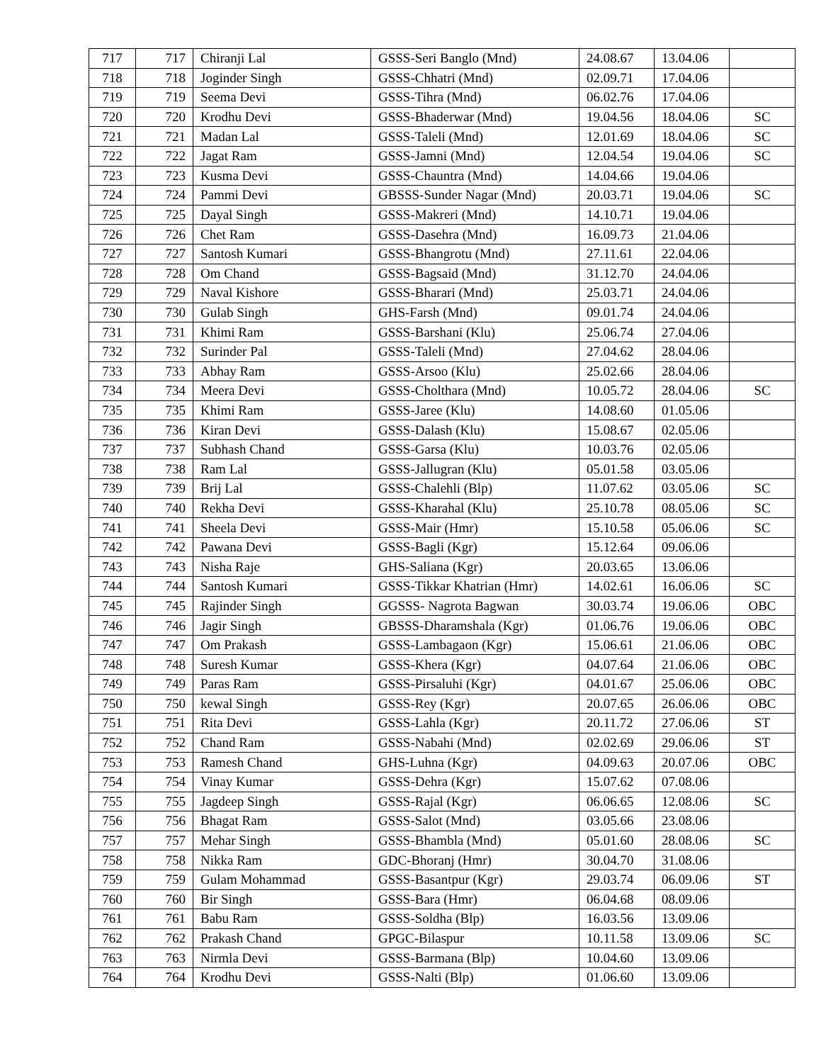| 717 | 717 | Chiranji Lal | GSSS-Seri Banglo (Mnd) | 24.08.67 | 13.04.06 | |
| 718 | 718 | Joginder Singh | GSSS-Chhatri (Mnd) | 02.09.71 | 17.04.06 | |
| 719 | 719 | Seema Devi | GSSS-Tihra (Mnd) | 06.02.76 | 17.04.06 | |
| 720 | 720 | Krodhu Devi | GSSS-Bhaderwar (Mnd) | 19.04.56 | 18.04.06 | SC |
| 721 | 721 | Madan Lal | GSSS-Taleli (Mnd) | 12.01.69 | 18.04.06 | SC |
| 722 | 722 | Jagat Ram | GSSS-Jamni (Mnd) | 12.04.54 | 19.04.06 | SC |
| 723 | 723 | Kusma Devi | GSSS-Chauntra (Mnd) | 14.04.66 | 19.04.06 | |
| 724 | 724 | Pammi Devi | GBSSS-Sunder Nagar (Mnd) | 20.03.71 | 19.04.06 | SC |
| 725 | 725 | Dayal Singh | GSSS-Makreri (Mnd) | 14.10.71 | 19.04.06 | |
| 726 | 726 | Chet Ram | GSSS-Dasehra (Mnd) | 16.09.73 | 21.04.06 | |
| 727 | 727 | Santosh Kumari | GSSS-Bhangrotu (Mnd) | 27.11.61 | 22.04.06 | |
| 728 | 728 | Om Chand | GSSS-Bagsaid (Mnd) | 31.12.70 | 24.04.06 | |
| 729 | 729 | Naval Kishore | GSSS-Bharari (Mnd) | 25.03.71 | 24.04.06 | |
| 730 | 730 | Gulab Singh | GHS-Farsh (Mnd) | 09.01.74 | 24.04.06 | |
| 731 | 731 | Khimi Ram | GSSS-Barshani (Klu) | 25.06.74 | 27.04.06 | |
| 732 | 732 | Surinder Pal | GSSS-Taleli (Mnd) | 27.04.62 | 28.04.06 | |
| 733 | 733 | Abhay Ram | GSSS-Arsoo (Klu) | 25.02.66 | 28.04.06 | |
| 734 | 734 | Meera Devi | GSSS-Cholthara (Mnd) | 10.05.72 | 28.04.06 | SC |
| 735 | 735 | Khimi Ram | GSSS-Jaree (Klu) | 14.08.60 | 01.05.06 | |
| 736 | 736 | Kiran Devi | GSSS-Dalash (Klu) | 15.08.67 | 02.05.06 | |
| 737 | 737 | Subhash Chand | GSSS-Garsa (Klu) | 10.03.76 | 02.05.06 | |
| 738 | 738 | Ram Lal | GSSS-Jallugran (Klu) | 05.01.58 | 03.05.06 | |
| 739 | 739 | Brij Lal | GSSS-Chalehli (Blp) | 11.07.62 | 03.05.06 | SC |
| 740 | 740 | Rekha Devi | GSSS-Kharahal (Klu) | 25.10.78 | 08.05.06 | SC |
| 741 | 741 | Sheela Devi | GSSS-Mair (Hmr) | 15.10.58 | 05.06.06 | SC |
| 742 | 742 | Pawana Devi | GSSS-Bagli (Kgr) | 15.12.64 | 09.06.06 | |
| 743 | 743 | Nisha Raje | GHS-Saliana (Kgr) | 20.03.65 | 13.06.06 | |
| 744 | 744 | Santosh Kumari | GSSS-Tikkar Khatrian (Hmr) | 14.02.61 | 16.06.06 | SC |
| 745 | 745 | Rajinder Singh | GGSSS- Nagrota Bagwan | 30.03.74 | 19.06.06 | OBC |
| 746 | 746 | Jagir Singh | GBSSS-Dharamshala (Kgr) | 01.06.76 | 19.06.06 | OBC |
| 747 | 747 | Om Prakash | GSSS-Lambagaon (Kgr) | 15.06.61 | 21.06.06 | OBC |
| 748 | 748 | Suresh Kumar | GSSS-Khera (Kgr) | 04.07.64 | 21.06.06 | OBC |
| 749 | 749 | Paras Ram | GSSS-Pirsaluhi (Kgr) | 04.01.67 | 25.06.06 | OBC |
| 750 | 750 | kewal Singh | GSSS-Rey (Kgr) | 20.07.65 | 26.06.06 | OBC |
| 751 | 751 | Rita Devi | GSSS-Lahla (Kgr) | 20.11.72 | 27.06.06 | ST |
| 752 | 752 | Chand Ram | GSSS-Nabahi (Mnd) | 02.02.69 | 29.06.06 | ST |
| 753 | 753 | Ramesh Chand | GHS-Luhna (Kgr) | 04.09.63 | 20.07.06 | OBC |
| 754 | 754 | Vinay Kumar | GSSS-Dehra (Kgr) | 15.07.62 | 07.08.06 | |
| 755 | 755 | Jagdeep Singh | GSSS-Rajal (Kgr) | 06.06.65 | 12.08.06 | SC |
| 756 | 756 | Bhagat Ram | GSSS-Salot (Mnd) | 03.05.66 | 23.08.06 | |
| 757 | 757 | Mehar Singh | GSSS-Bhambla (Mnd) | 05.01.60 | 28.08.06 | SC |
| 758 | 758 | Nikka Ram | GDC-Bhoranj (Hmr) | 30.04.70 | 31.08.06 | |
| 759 | 759 | Gulam Mohammad | GSSS-Basantpur (Kgr) | 29.03.74 | 06.09.06 | ST |
| 760 | 760 | Bir Singh | GSSS-Bara (Hmr) | 06.04.68 | 08.09.06 | |
| 761 | 761 | Babu Ram | GSSS-Soldha (Blp) | 16.03.56 | 13.09.06 | |
| 762 | 762 | Prakash Chand | GPGC-Bilaspur | 10.11.58 | 13.09.06 | SC |
| 763 | 763 | Nirmla Devi | GSSS-Barmana (Blp) | 10.04.60 | 13.09.06 | |
| 764 | 764 | Krodhu Devi | GSSS-Nalti (Blp) | 01.06.60 | 13.09.06 | |